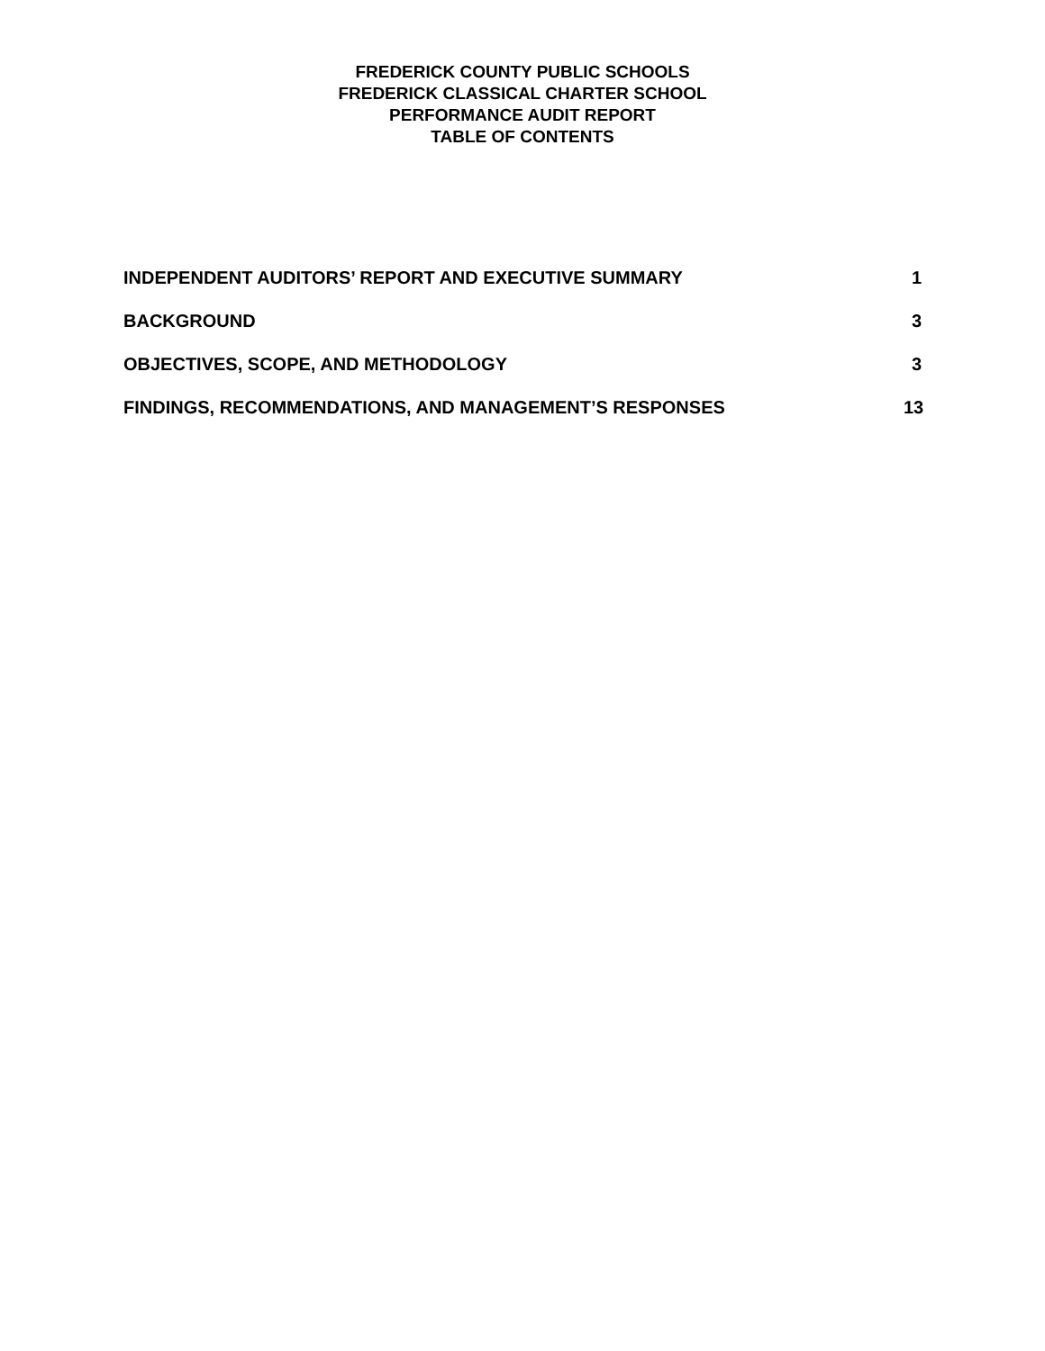FREDERICK COUNTY PUBLIC SCHOOLS
FREDERICK CLASSICAL CHARTER SCHOOL
PERFORMANCE AUDIT REPORT
TABLE OF CONTENTS
INDEPENDENT AUDITORS’ REPORT AND EXECUTIVE SUMMARY 1
BACKGROUND 3
OBJECTIVES, SCOPE, AND METHODOLOGY 3
FINDINGS, RECOMMENDATIONS, AND MANAGEMENT’S RESPONSES 13